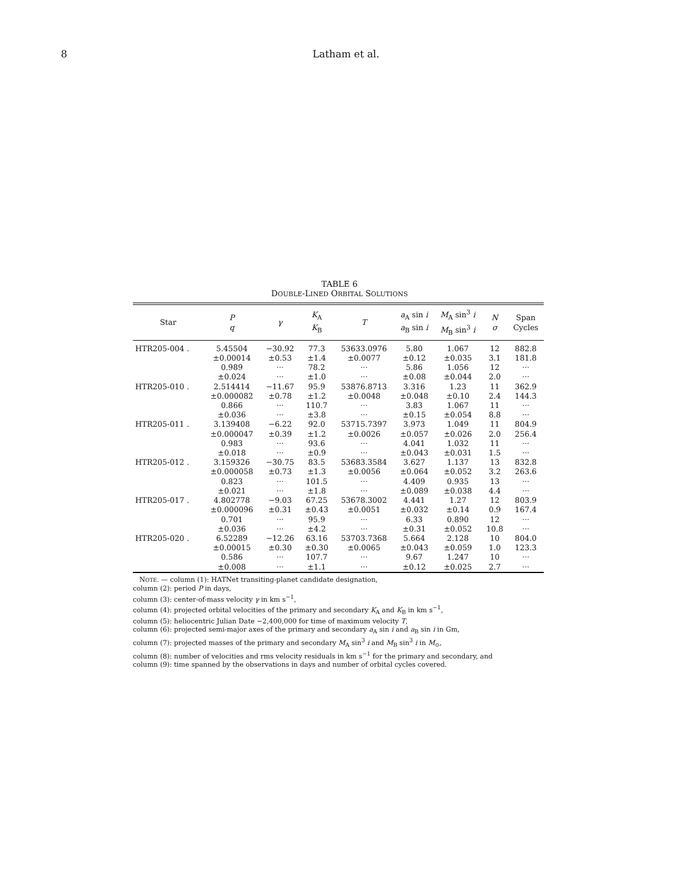8 Latham et al.
TABLE 6
DOUBLE-LINED ORBITAL SOLUTIONS
| Star | P q | γ | K<sub>A</sub> K<sub>B</sub> | T | a<sub>A</sub> sin i a<sub>B</sub> sin i | M<sub>A</sub> sin<sup>3</sup> i M<sub>B</sub> sin<sup>3</sup> i | N σ | Span Cycles |
| --- | --- | --- | --- | --- | --- | --- | --- | --- |
| HTR205-004 . | 5.45504 | −30.92 | 77.3 | 53633.0976 | 5.80 | 1.067 | 12 | 882.8 |
| | ±0.00014 | ±0.53 | ±1.4 | ±0.0077 | ±0.12 | ±0.035 | 3.1 | 181.8 |
| | 0.989 | ··· | 78.2 | ··· | 5.86 | 1.056 | 12 | ··· |
| | ±0.024 | ··· | ±1.0 | ··· | ±0.08 | ±0.044 | 2.0 | ··· |
| HTR205-010 . | 2.514414 | −11.67 | 95.9 | 53876.8713 | 3.316 | 1.23 | 11 | 362.9 |
| | ±0.000082 | ±0.78 | ±1.2 | ±0.0048 | ±0.048 | ±0.10 | 2.4 | 144.3 |
| | 0.866 | ··· | 110.7 | ··· | 3.83 | 1.067 | 11 | ··· |
| | ±0.036 | ··· | ±3.8 | ··· | ±0.15 | ±0.054 | 8.8 | ··· |
| HTR205-011 . | 3.139408 | −6.22 | 92.0 | 53715.7397 | 3.973 | 1.049 | 11 | 804.9 |
| | ±0.000047 | ±0.39 | ±1.2 | ±0.0026 | ±0.057 | ±0.026 | 2.0 | 256.4 |
| | 0.983 | ··· | 93.6 | ··· | 4.041 | 1.032 | 11 | ··· |
| | ±0.018 | ··· | ±0.9 | ··· | ±0.043 | ±0.031 | 1.5 | ··· |
| HTR205-012 . | 3.159326 | −30.75 | 83.5 | 53683.3584 | 3.627 | 1.137 | 13 | 832.8 |
| | ±0.000058 | ±0.73 | ±1.3 | ±0.0056 | ±0.064 | ±0.052 | 3.2 | 263.6 |
| | 0.823 | ··· | 101.5 | ··· | 4.409 | 0.935 | 13 | ··· |
| | ±0.021 | ··· | ±1.8 | ··· | ±0.089 | ±0.038 | 4.4 | ··· |
| HTR205-017 . | 4.802778 | −9.03 | 67.25 | 53678.3002 | 4.441 | 1.27 | 12 | 803.9 |
| | ±0.000096 | ±0.31 | ±0.43 | ±0.0051 | ±0.032 | ±0.14 | 0.9 | 167.4 |
| | 0.701 | ··· | 95.9 | ··· | 6.33 | 0.890 | 12 | ··· |
| | ±0.036 | ··· | ±4.2 | ··· | ±0.31 | ±0.052 | 10.8 | ··· |
| HTR205-020 . | 6.52289 | −12.26 | 63.16 | 53703.7368 | 5.664 | 2.128 | 10 | 804.0 |
| | ±0.00015 | ±0.30 | ±0.30 | ±0.0065 | ±0.043 | ±0.059 | 1.0 | 123.3 |
| | 0.586 | ··· | 107.7 | ··· | 9.67 | 1.247 | 10 | ··· |
| | ±0.008 | ··· | ±1.1 | ··· | ±0.12 | ±0.025 | 2.7 | ··· |
NOTE. — column (1): HATNet transiting-planet candidate designation,
column (2): period P in days,
column (3): center-of-mass velocity γ in km s<sup>−1</sup>,
column (4): projected orbital velocities of the primary and secondary K<sub>A</sub> and K<sub>B</sub> in km s<sup>−1</sup>,
column (5): heliocentric Julian Date −2,400,000 for time of maximum velocity T,
column (6): projected semi-major axes of the primary and secondary a<sub>A</sub> sin i and a<sub>B</sub> sin i in Gm,
column (7): projected masses of the primary and secondary M<sub>A</sub> sin<sup>3</sup> i and M<sub>B</sub> sin<sup>3</sup> i in M<sub>⊙</sub>,
column (8): number of velocities and rms velocity residuals in km s<sup>−1</sup> for the primary and secondary, and
column (9): time spanned by the observations in days and number of orbital cycles covered.